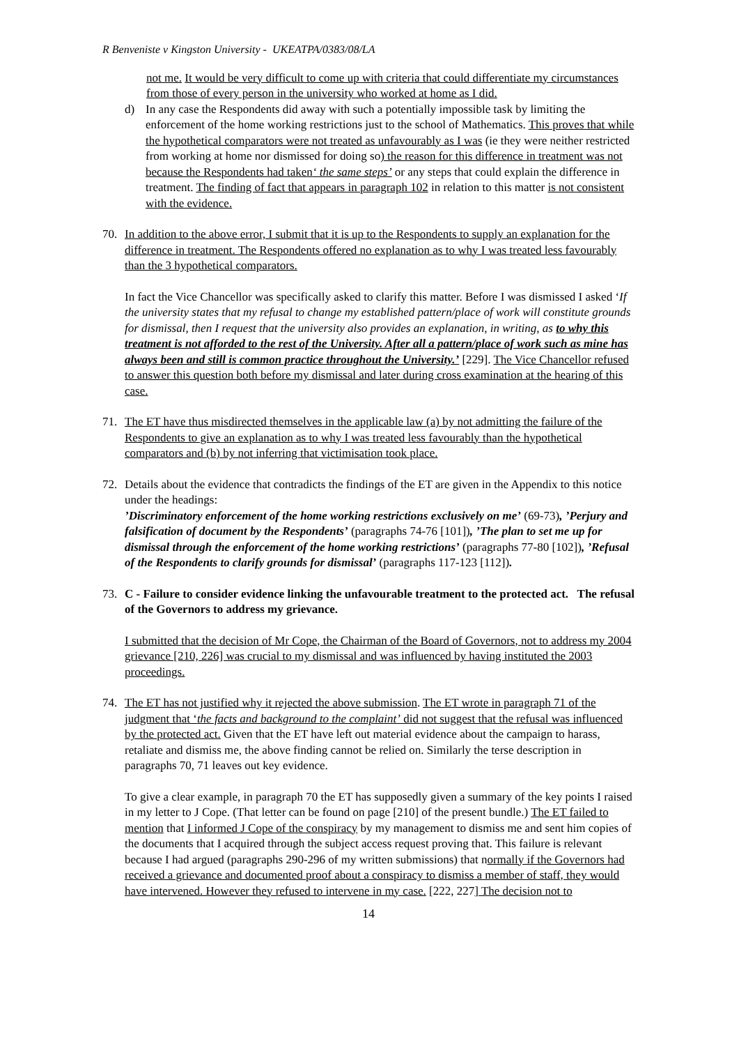R Benveniste v Kingston University - UKEATPA/0383/08/LA
not me. It would be very difficult to come up with criteria that could differentiate my circumstances from those of every person in the university who worked at home as I did.
d) In any case the Respondents did away with such a potentially impossible task by limiting the enforcement of the home working restrictions just to the school of Mathematics. This proves that while the hypothetical comparators were not treated as unfavourably as I was (ie they were neither restricted from working at home nor dismissed for doing so) the reason for this difference in treatment was not because the Respondents had taken‘ the same steps’ or any steps that could explain the difference in treatment. The finding of fact that appears in paragraph 102 in relation to this matter is not consistent with the evidence.
70. In addition to the above error, I submit that it is up to the Respondents to supply an explanation for the difference in treatment. The Respondents offered no explanation as to why I was treated less favourably than the 3 hypothetical comparators.
In fact the Vice Chancellor was specifically asked to clarify this matter. Before I was dismissed I asked ‘If the university states that my refusal to change my established pattern/place of work will constitute grounds for dismissal, then I request that the university also provides an explanation, in writing, as to why this treatment is not afforded to the rest of the University. After all a pattern/place of work such as mine has always been and still is common practice throughout the University.’ [229]. The Vice Chancellor refused to answer this question both before my dismissal and later during cross examination at the hearing of this case.
71. The ET have thus misdirected themselves in the applicable law (a) by not admitting the failure of the Respondents to give an explanation as to why I was treated less favourably than the hypothetical comparators and (b) by not inferring that victimisation took place.
72. Details about the evidence that contradicts the findings of the ET are given in the Appendix to this notice under the headings:
’Discriminatory enforcement of the home working restrictions exclusively on me’ (69-73), ’Perjury and falsification of document by the Respondents’ (paragraphs 74-76 [101]), ’The plan to set me up for dismissal through the enforcement of the home working restrictions’ (paragraphs 77-80 [102]), ’Refusal of the Respondents to clarify grounds for dismissal’ (paragraphs 117-123 [112]).
73. C - Failure to consider evidence linking the unfavourable treatment to the protected act. The refusal of the Governors to address my grievance.
I submitted that the decision of Mr Cope, the Chairman of the Board of Governors, not to address my 2004 grievance [210, 226] was crucial to my dismissal and was influenced by having instituted the 2003 proceedings.
74. The ET has not justified why it rejected the above submission. The ET wrote in paragraph 71 of the judgment that ‘the facts and background to the complaint’ did not suggest that the refusal was influenced by the protected act. Given that the ET have left out material evidence about the campaign to harass, retaliate and dismiss me, the above finding cannot be relied on. Similarly the terse description in paragraphs 70, 71 leaves out key evidence.
To give a clear example, in paragraph 70 the ET has supposedly given a summary of the key points I raised in my letter to J Cope. (That letter can be found on page [210] of the present bundle.) The ET failed to mention that I informed J Cope of the conspiracy by my management to dismiss me and sent him copies of the documents that I acquired through the subject access request proving that. This failure is relevant because I had argued (paragraphs 290-296 of my written submissions) that normally if the Governors had received a grievance and documented proof about a conspiracy to dismiss a member of staff, they would have intervened. However they refused to intervene in my case. [222, 227] The decision not to
14